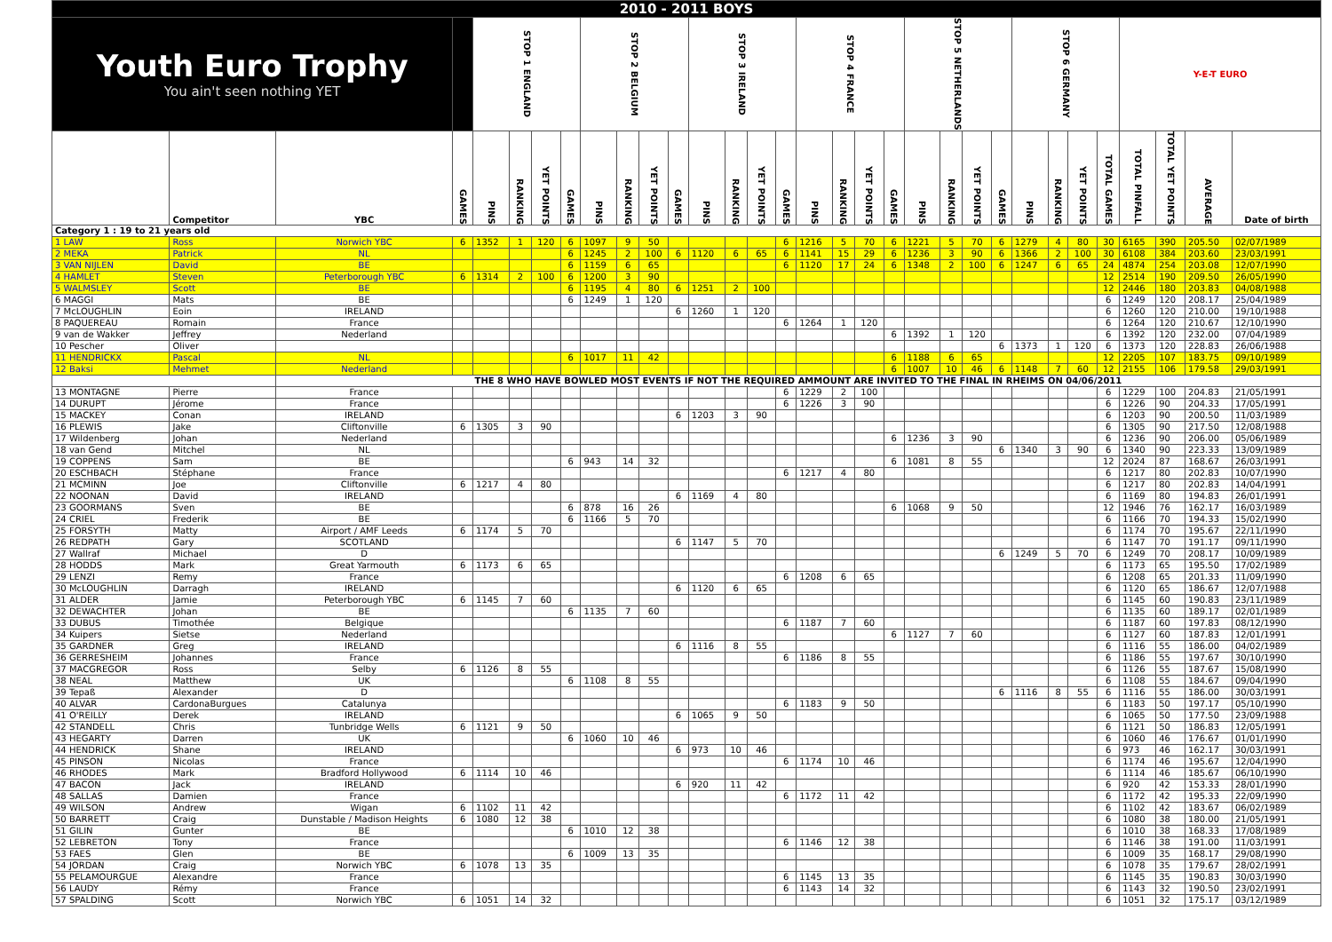| 2010 - 2011 BOYS | | | | | | | | | | | | | | | | | | | | | | | | | | | | | | | |
| Youth Euro Trophy You ain't seen nothing YET | | | | STOP 1 ENGLAND | | | | STOP 2 BELGIUM | | | | STOP 3 IRELAND | | | | STOP 4 FRANCE | | | | STOP 5 NETHERLANDS | | | | STOP 6 GERMANY | | | | Y-E-T EURO | | | |
| | Competitor | YBC | GAMES | PINS | RANKING | YET POINTS | GAMES | PINS | RANKING | YET POINTS | GAMES | PINS | RANKING | YET POINTS | GAMES | PINS | RANKING | YET POINTS | GAMES | PINS | RANKING | YET POINTS | GAMES | PINS | RANKING | YET POINTS | TOTAL GAMES | TOTAL PINFALL | TOTAL YET POINTS | AVERAGE | Date of birth |
| Category 1 : 19 to 21 years old | | | | | | | | | | | | | | | | | | | | | | | | | | | | | | | |
| 1 LAW | Ross | Norwich YBC | 6 | 1352 | 1 | 120 | 6 | 1097 | 9 | 50 | | | | | 6 | 1216 | 5 | 70 | 6 | 1221 | 5 | 70 | 6 | 1279 | 4 | 80 | 30 | 6165 | 390 | 205.50 | 02/07/1989 |
| 2 MEKA | Patrick | NL | | | | | 6 | 1245 | 2 | 100 | 6 | 1120 | 6 | 65 | 6 | 1141 | 15 | 29 | 6 | 1236 | 3 | 90 | 6 | 1366 | 2 | 100 | 30 | 6108 | 384 | 203.60 | 23/03/1991 |
| 3 VAN NIJLEN | David | BE | | | | | 6 | 1159 | 6 | 65 | | | | | 6 | 1120 | 17 | 24 | 6 | 1348 | 2 | 100 | 6 | 1247 | 6 | 65 | 24 | 4874 | 254 | 203.08 | 12/07/1990 |
| 4 HAMLET | Steven | Peterborough YBC | 6 | 1314 | 2 | 100 | 6 | 1200 | 3 | 90 | | | | | | | | | | | | | | | | | 12 | 2514 | 190 | 209.50 | 26/05/1990 |
| 5 WALMSLEY | Scott | BE | | | | | 6 | 1195 | 4 | 80 | 6 | 1251 | 2 | 100 | | | | | | | | | | | | | 12 | 2446 | 180 | 203.83 | 04/08/1988 |
| 6 MAGGI | Mats | BE | | | | | 6 | 1249 | 1 | 120 | | | | | | | | | | | | | | | | | 6 | 1249 | 120 | 208.17 | 25/04/1989 |
| 7 McLOUGHLIN | Eoin | IRELAND | | | | | | | | | 6 | 1260 | 1 | 120 | | | | | | | | | | | | | 6 | 1260 | 120 | 210.00 | 19/10/1988 |
| 8 PAQUEREAU | Romain | France | | | | | | | | | | | | | 6 | 1264 | 1 | 120 | | | | | | | | | 6 | 1264 | 120 | 210.67 | 12/10/1990 |
| 9 van de Wakker | Jeffrey | Nederland | | | | | | | | | | | | | | | | | 6 | 1392 | 1 | 120 | | | | | 6 | 1392 | 120 | 232.00 | 07/04/1989 |
| 10 Pescher | Oliver | | | | | | | | | | | | | | | | | | | | | | 6 | 1373 | 1 | 120 | 6 | 1373 | 120 | 228.83 | 26/06/1988 |
| 11 HENDRICKX | Pascal | NL | | | | | 6 | 1017 | 11 | 42 | | | | | | | | | 6 | 1188 | 6 | 65 | | | | | 12 | 2205 | 107 | 183.75 | 09/10/1989 |
| 12 Baksi | Mehmet | Nederland | | | | | | | | | | | | | | | | | 6 | 1007 | 10 | 46 | 6 | 1148 | 7 | 60 | 12 | 2155 | 106 | 179.58 | 29/03/1991 |
| | | THE 8 WHO HAVE BOWLED MOST EVENTS IF NOT THE REQUIRED AMMOUNT ARE INVITED TO THE FINAL IN RHEIMS ON 04/06/2011 | | | | | | | | | | | | | | | | | | | | | | | | | | | | | |
| 13 MONTAGNE | Pierre | France | | | | | | | | | | | | | 6 | 1229 | 2 | 100 | | | | | | | | | 6 | 1229 | 100 | 204.83 | 21/05/1991 |
| 14 DURUPT | Jérome | France | | | | | | | | | | | | | 6 | 1226 | 3 | 90 | | | | | | | | | 6 | 1226 | 90 | 204.33 | 17/05/1991 |
| 15 MACKEY | Conan | IRELAND | | | | | | | | | 6 | 1203 | 3 | 90 | | | | | | | | | | | | | 6 | 1203 | 90 | 200.50 | 11/03/1989 |
| 16 PLEWIS | Jake | Cliftonville | 6 | 1305 | 3 | 90 | | | | | | | | | | | | | | | | | | | | | 6 | 1305 | 90 | 217.50 | 12/08/1988 |
| 17 Wildenberg | Johan | Nederland | | | | | | | | | | | | | | | | | 6 | 1236 | 3 | 90 | | | | | 6 | 1236 | 90 | 206.00 | 05/06/1989 |
| 18 van Gend | Mitchel | NL | | | | | | | | | | | | | | | | | | | | | 6 | 1340 | 3 | 90 | 6 | 1340 | 90 | 223.33 | 13/09/1989 |
| 19 COPPENS | Sam | BE | | | | | 6 | 943 | 14 | 32 | | | | | | | | | 6 | 1081 | 8 | 55 | | | | | 12 | 2024 | 87 | 168.67 | 26/03/1991 |
| 20 ESCHBACH | Stéphane | France | | | | | | | | | | | | | 6 | 1217 | 4 | 80 | | | | | | | | | 6 | 1217 | 80 | 202.83 | 10/07/1990 |
| 21 MCMINN | Joe | Cliftonville | 6 | 1217 | 4 | 80 | | | | | | | | | | | | | | | | | | | | | 6 | 1217 | 80 | 202.83 | 14/04/1991 |
| 22 NOONAN | David | IRELAND | | | | | | | | | 6 | 1169 | 4 | 80 | | | | | | | | | | | | | 6 | 1169 | 80 | 194.83 | 26/01/1991 |
| 23 GOORMANS | Sven | BE | | | | | 6 | 878 | 16 | 26 | | | | | | | | | 6 | 1068 | 9 | 50 | | | | | 12 | 1946 | 76 | 162.17 | 16/03/1989 |
| 24 CRIEL | Frederik | BE | | | | | 6 | 1166 | 5 | 70 | | | | | | | | | | | | | | | | | 6 | 1166 | 70 | 194.33 | 15/02/1990 |
| 25 FORSYTH | Matty | Airport / AMF Leeds | 6 | 1174 | 5 | 70 | | | | | | | | | | | | | | | | | | | | | 6 | 1174 | 70 | 195.67 | 22/11/1990 |
| 26 REDPATH | Gary | SCOTLAND | | | | | | | | | 6 | 1147 | 5 | 70 | | | | | | | | | | | | | 6 | 1147 | 70 | 191.17 | 09/11/1990 |
| 27 Wallraf | Michael | D | | | | | | | | | | | | | | | | | | | | | 6 | 1249 | 5 | 70 | 6 | 1249 | 70 | 208.17 | 10/09/1989 |
| 28 HODDS | Mark | Great Yarmouth | 6 | 1173 | 6 | 65 | | | | | | | | | | | | | | | | | | | | | 6 | 1173 | 65 | 195.50 | 17/02/1989 |
| 29 LENZI | Remy | France | | | | | | | | | | | | | 6 | 1208 | 6 | 65 | | | | | | | | | 6 | 1208 | 65 | 201.33 | 11/09/1990 |
| 30 McLOUGHLIN | Darragh | IRELAND | | | | | | | | | 6 | 1120 | 6 | 65 | | | | | | | | | | | | | 6 | 1120 | 65 | 186.67 | 12/07/1988 |
| 31 ALDER | Jamie | Peterborough YBC | 6 | 1145 | 7 | 60 | | | | | | | | | | | | | | | | | | | | | 6 | 1145 | 60 | 190.83 | 23/11/1989 |
| 32 DEWACHTER | Johan | BE | | | | | 6 | 1135 | 7 | 60 | | | | | | | | | | | | | | | | | 6 | 1135 | 60 | 189.17 | 02/01/1989 |
| 33 DUBUS | Timothée | Belgique | | | | | | | | | | | | | 6 | 1187 | 7 | 60 | | | | | | | | | 6 | 1187 | 60 | 197.83 | 08/12/1990 |
| 34 Kuipers | Sietse | Nederland | | | | | | | | | | | | | | | | | 6 | 1127 | 7 | 60 | | | | | 6 | 1127 | 60 | 187.83 | 12/01/1991 |
| 35 GARDNER | Greg | IRELAND | | | | | | | | | 6 | 1116 | 8 | 55 | | | | | | | | | | | | | 6 | 1116 | 55 | 186.00 | 04/02/1989 |
| 36 GERRESHEIM | Johannes | France | | | | | | | | | | | | | 6 | 1186 | 8 | 55 | | | | | | | | | 6 | 1186 | 55 | 197.67 | 30/10/1990 |
| 37 MACGREGOR | Ross | Selby | 6 | 1126 | 8 | 55 | | | | | | | | | | | | | | | | | | | | | 6 | 1126 | 55 | 187.67 | 15/08/1990 |
| 38 NEAL | Matthew | UK | | | | | 6 | 1108 | 8 | 55 | | | | | | | | | | | | | | | | | 6 | 1108 | 55 | 184.67 | 09/04/1990 |
| 39 Tepaß | Alexander | D | | | | | | | | | | | | | | | | | | | | | 6 | 1116 | 8 | 55 | 6 | 1116 | 55 | 186.00 | 30/03/1991 |
| 40 ALVAR | CardonaBurgues | Catalunya | | | | | | | | | | | | | 6 | 1183 | 9 | 50 | | | | | | | | | 6 | 1183 | 50 | 197.17 | 05/10/1990 |
| 41 O'REILLY | Derek | IRELAND | | | | | | | | | 6 | 1065 | 9 | 50 | | | | | | | | | | | | | 6 | 1065 | 50 | 177.50 | 23/09/1988 |
| 42 STANDELL | Chris | Tunbridge Wells | 6 | 1121 | 9 | 50 | | | | | | | | | | | | | | | | | | | | | 6 | 1121 | 50 | 186.83 | 12/05/1991 |
| 43 HEGARTY | Darren | UK | | | | | 6 | 1060 | 10 | 46 | | | | | | | | | | | | | | | | | 6 | 1060 | 46 | 176.67 | 01/01/1990 |
| 44 HENDRICK | Shane | IRELAND | | | | | | | | | 6 | 973 | 10 | 46 | | | | | | | | | | | | | 6 | 973 | 46 | 162.17 | 30/03/1991 |
| 45 PINSON | Nicolas | France | | | | | | | | | | | | | 6 | 1174 | 10 | 46 | | | | | | | | | 6 | 1174 | 46 | 195.67 | 12/04/1990 |
| 46 RHODES | Mark | Bradford Hollywood | 6 | 1114 | 10 | 46 | | | | | | | | | | | | | | | | | | | | | 6 | 1114 | 46 | 185.67 | 06/10/1990 |
| 47 BACON | Jack | IRELAND | | | | | | | | | 6 | 920 | 11 | 42 | | | | | | | | | | | | | 6 | 920 | 42 | 153.33 | 28/01/1990 |
| 48 SALLAS | Damien | France | | | | | | | | | | | | | 6 | 1172 | 11 | 42 | | | | | | | | | 6 | 1172 | 42 | 195.33 | 22/09/1990 |
| 49 WILSON | Andrew | Wigan | 6 | 1102 | 11 | 42 | | | | | | | | | | | | | | | | | | | | | 6 | 1102 | 42 | 183.67 | 06/02/1989 |
| 50 BARRETT | Craig | Dunstable / Madison Heights | 6 | 1080 | 12 | 38 | | | | | | | | | | | | | | | | | | | | | 6 | 1080 | 38 | 180.00 | 21/05/1991 |
| 51 GILIN | Gunter | BE | | | | | 6 | 1010 | 12 | 38 | | | | | | | | | | | | | | | | | 6 | 1010 | 38 | 168.33 | 17/08/1989 |
| 52 LEBRETON | Tony | France | | | | | | | | | | | | | 6 | 1146 | 12 | 38 | | | | | | | | | 6 | 1146 | 38 | 191.00 | 11/03/1991 |
| 53 FAES | Glen | BE | | | | | 6 | 1009 | 13 | 35 | | | | | | | | | | | | | | | | | 6 | 1009 | 35 | 168.17 | 29/08/1990 |
| 54 JORDAN | Craig | Norwich YBC | 6 | 1078 | 13 | 35 | | | | | | | | | | | | | | | | | | | | | 6 | 1078 | 35 | 179.67 | 28/02/1991 |
| 55 PELAMOURGUE | Alexandre | France | | | | | | | | | | | | | 6 | 1145 | 13 | 35 | | | | | | | | | 6 | 1145 | 35 | 190.83 | 30/03/1990 |
| 56 LAUDY | Rémy | France | | | | | | | | | | | | | 6 | 1143 | 14 | 32 | | | | | | | | | 6 | 1143 | 32 | 190.50 | 23/02/1991 |
| 57 SPALDING | Scott | Norwich YBC | 6 | 1051 | 14 | 32 | | | | | | | | | | | | | | | | | | | | | 6 | 1051 | 32 | 175.17 | 03/12/1989 |